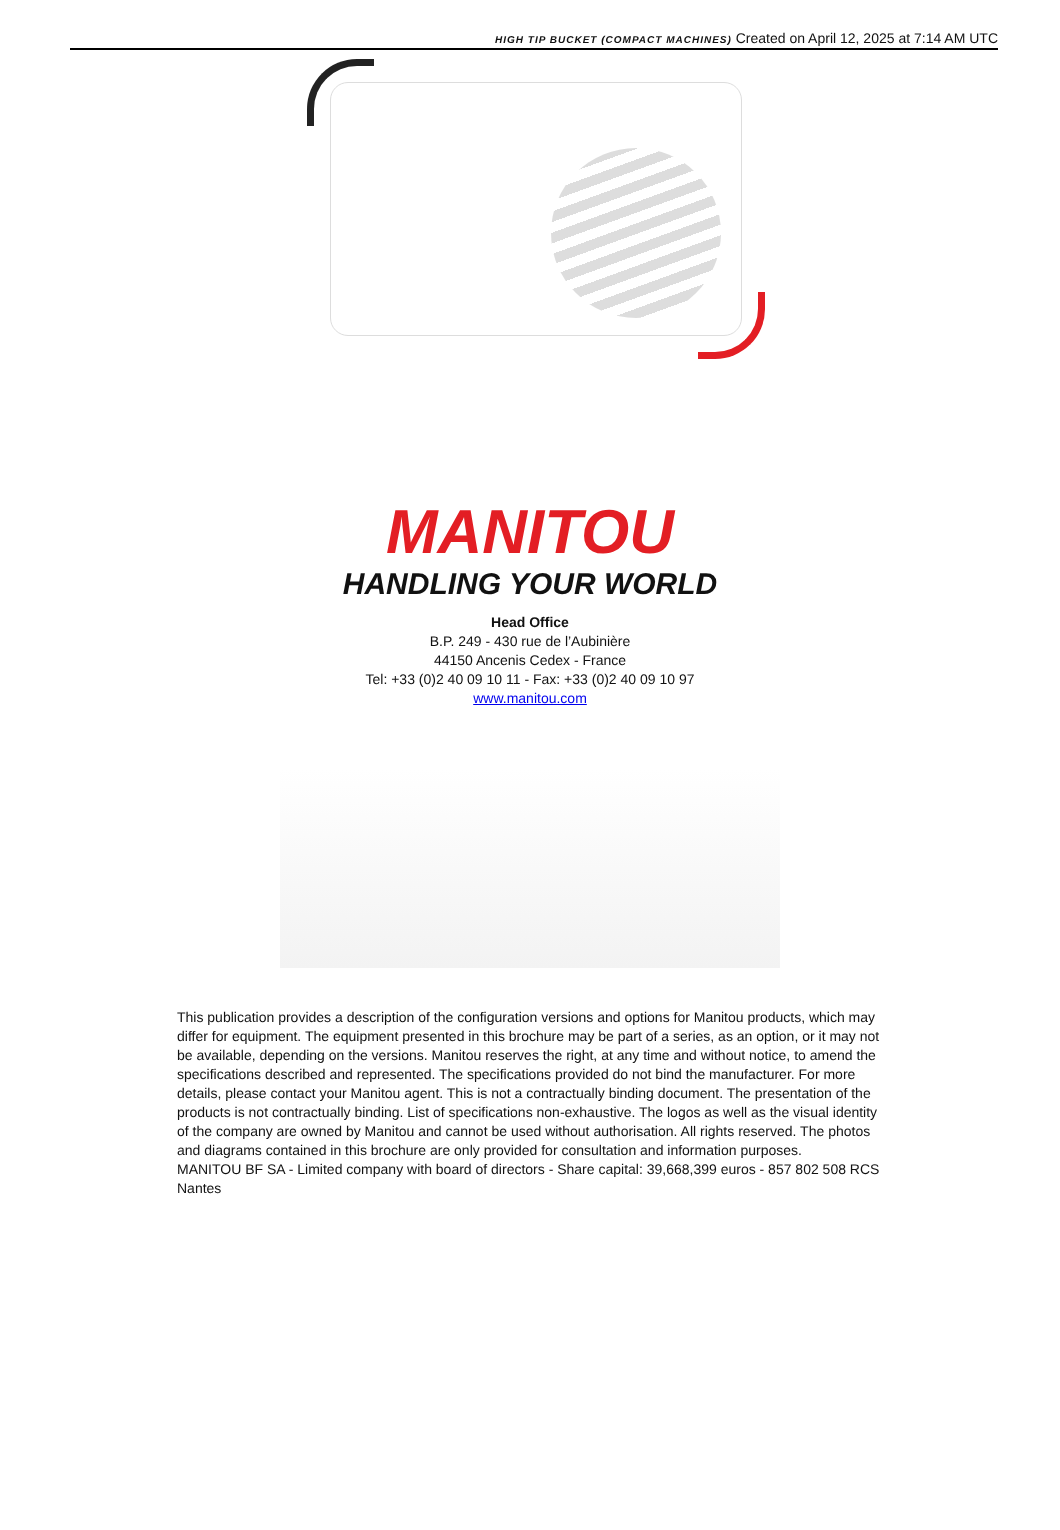HIGH TIP BUCKET (COMPACT MACHINES) Created on April 12, 2025 at 7:14 AM UTC
MANITOU
HANDLING YOUR WORLD
Head Office
B.P. 249 - 430 rue de l’Aubinière
44150 Ancenis Cedex - France
Tel: +33 (0)2 40 09 10 11 - Fax: +33 (0)2 40 09 10 97
www.manitou.com
This publication provides a description of the configuration versions and options for Manitou products, which may differ for equipment. The equipment presented in this brochure may be part of a series, as an option, or it may not be available, depending on the versions. Manitou reserves the right, at any time and without notice, to amend the specifications described and represented. The specifications provided do not bind the manufacturer. For more details, please contact your Manitou agent. This is not a contractually binding document. The presentation of the products is not contractually binding. List of specifications non-exhaustive. The logos as well as the visual identity of the company are owned by Manitou and cannot be used without authorisation. All rights reserved. The photos and diagrams contained in this brochure are only provided for consultation and information purposes.
MANITOU BF SA - Limited company with board of directors - Share capital: 39,668,399 euros - 857 802 508 RCS Nantes